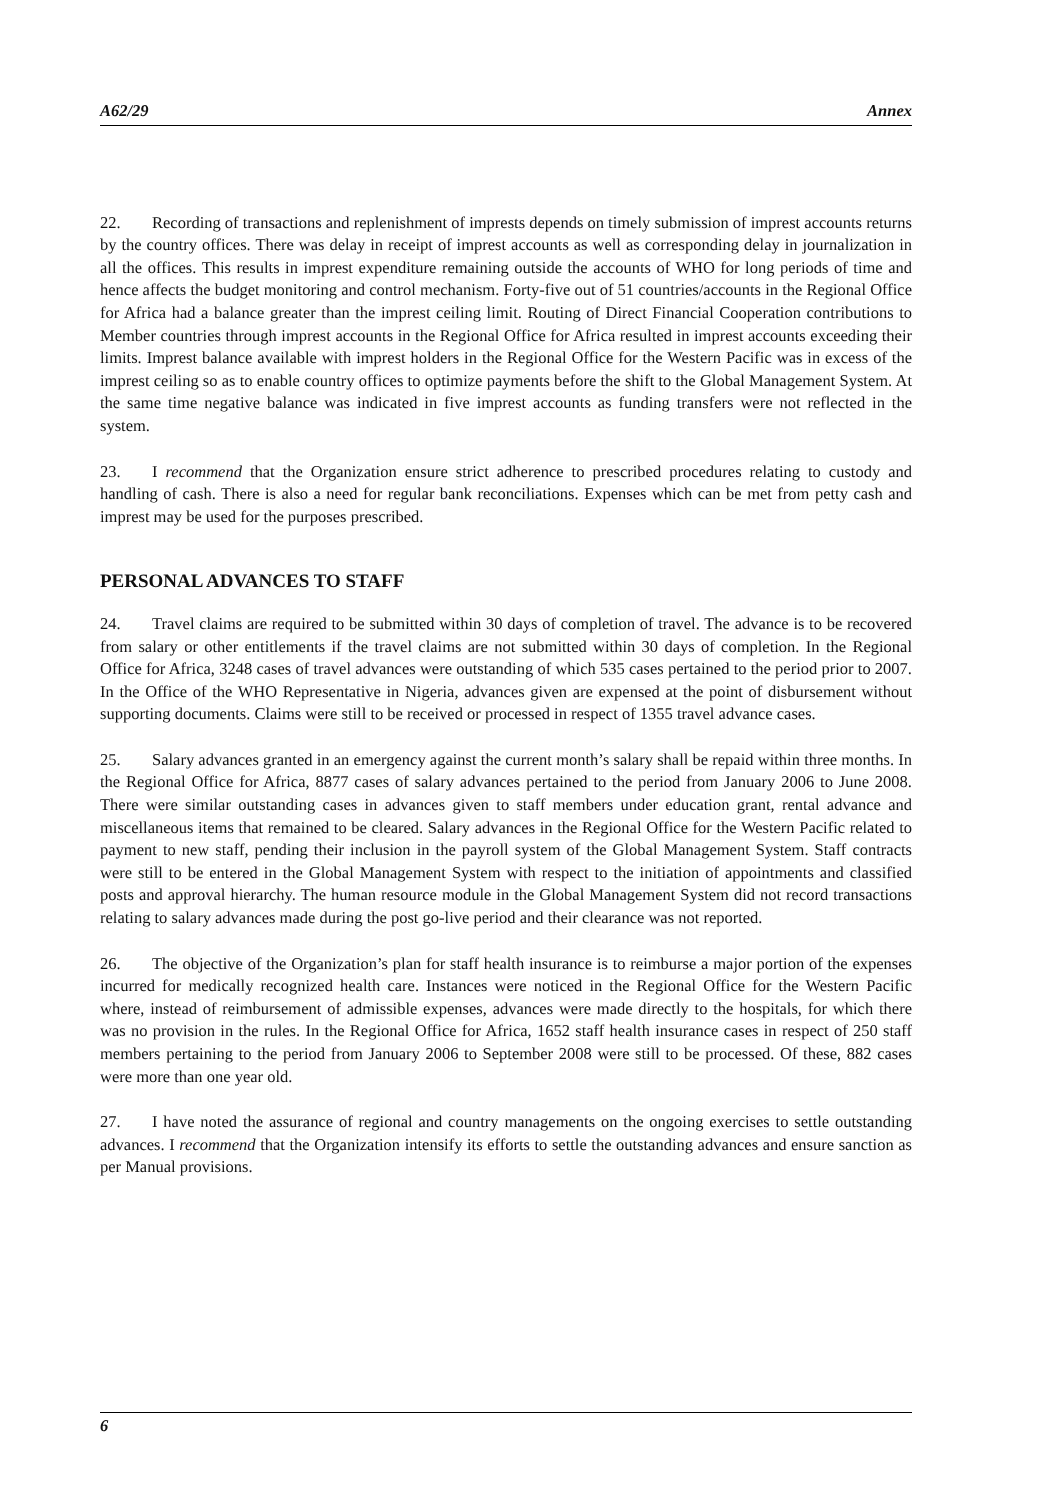A62/29 Annex
22. Recording of transactions and replenishment of imprests depends on timely submission of imprest accounts returns by the country offices. There was delay in receipt of imprest accounts as well as corresponding delay in journalization in all the offices. This results in imprest expenditure remaining outside the accounts of WHO for long periods of time and hence affects the budget monitoring and control mechanism. Forty-five out of 51 countries/accounts in the Regional Office for Africa had a balance greater than the imprest ceiling limit. Routing of Direct Financial Cooperation contributions to Member countries through imprest accounts in the Regional Office for Africa resulted in imprest accounts exceeding their limits. Imprest balance available with imprest holders in the Regional Office for the Western Pacific was in excess of the imprest ceiling so as to enable country offices to optimize payments before the shift to the Global Management System. At the same time negative balance was indicated in five imprest accounts as funding transfers were not reflected in the system.
23. I recommend that the Organization ensure strict adherence to prescribed procedures relating to custody and handling of cash. There is also a need for regular bank reconciliations. Expenses which can be met from petty cash and imprest may be used for the purposes prescribed.
PERSONAL ADVANCES TO STAFF
24. Travel claims are required to be submitted within 30 days of completion of travel. The advance is to be recovered from salary or other entitlements if the travel claims are not submitted within 30 days of completion. In the Regional Office for Africa, 3248 cases of travel advances were outstanding of which 535 cases pertained to the period prior to 2007. In the Office of the WHO Representative in Nigeria, advances given are expensed at the point of disbursement without supporting documents. Claims were still to be received or processed in respect of 1355 travel advance cases.
25. Salary advances granted in an emergency against the current month’s salary shall be repaid within three months. In the Regional Office for Africa, 8877 cases of salary advances pertained to the period from January 2006 to June 2008. There were similar outstanding cases in advances given to staff members under education grant, rental advance and miscellaneous items that remained to be cleared. Salary advances in the Regional Office for the Western Pacific related to payment to new staff, pending their inclusion in the payroll system of the Global Management System. Staff contracts were still to be entered in the Global Management System with respect to the initiation of appointments and classified posts and approval hierarchy. The human resource module in the Global Management System did not record transactions relating to salary advances made during the post go-live period and their clearance was not reported.
26. The objective of the Organization’s plan for staff health insurance is to reimburse a major portion of the expenses incurred for medically recognized health care. Instances were noticed in the Regional Office for the Western Pacific where, instead of reimbursement of admissible expenses, advances were made directly to the hospitals, for which there was no provision in the rules. In the Regional Office for Africa, 1652 staff health insurance cases in respect of 250 staff members pertaining to the period from January 2006 to September 2008 were still to be processed. Of these, 882 cases were more than one year old.
27. I have noted the assurance of regional and country managements on the ongoing exercises to settle outstanding advances. I recommend that the Organization intensify its efforts to settle the outstanding advances and ensure sanction as per Manual provisions.
6